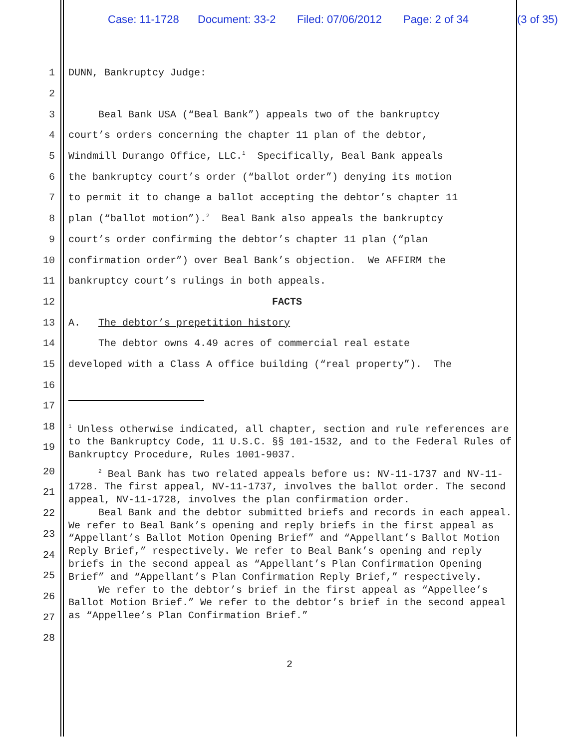Case: 11-1728 Document: 33-2 Filed: 07/06/2012 Page: 2 of 34 (3 of 35)
1 DUNN, Bankruptcy Judge:
2
3 Beal Bank USA (“Beal Bank”) appeals two of the bankruptcy
4 court’s orders concerning the chapter 11 plan of the debtor,
5 Windmill Durango Office, LLC.<sup>1</sup> Specifically, Beal Bank appeals
6 the bankruptcy court’s order (“ballot order”) denying its motion
7 to permit it to change a ballot accepting the debtor’s chapter 11
8 plan (“ballot motion”).<sup>2</sup> Beal Bank also appeals the bankruptcy
9 court’s order confirming the debtor’s chapter 11 plan (“plan
10 confirmation order”) over Beal Bank’s objection. We AFFIRM the
11 bankruptcy court’s rulings in both appeals.
12 FACTS
13 A. The debtor’s prepetition history
14 The debtor owns 4.49 acres of commercial real estate
15 developed with a Class A office building (“real property”). The
16
17
18
19
<sup>1</sup> Unless otherwise indicated, all chapter, section and rule references are to the Bankruptcy Code, 11 U.S.C. §§ 101-1532, and to the Federal Rules of Bankruptcy Procedure, Rules 1001-9037.
20
21
22
23
24
25
26
27
28
<sup>2</sup> Beal Bank has two related appeals before us: NV-11-1737 and NV-11-1728. The first appeal, NV-11-1737, involves the ballot order. The second appeal, NV-11-1728, involves the plan confirmation order.
Beal Bank and the debtor submitted briefs and records in each appeal. We refer to Beal Bank’s opening and reply briefs in the first appeal as “Appellant’s Ballot Motion Opening Brief” and “Appellant’s Ballot Motion Reply Brief,” respectively. We refer to Beal Bank’s opening and reply briefs in the second appeal as “Appellant’s Plan Confirmation Opening Brief” and “Appellant’s Plan Confirmation Reply Brief,” respectively.
We refer to the debtor’s brief in the first appeal as “Appellee’s Ballot Motion Brief.” We refer to the debtor’s brief in the second appeal as “Appellee’s Plan Confirmation Brief.”
2